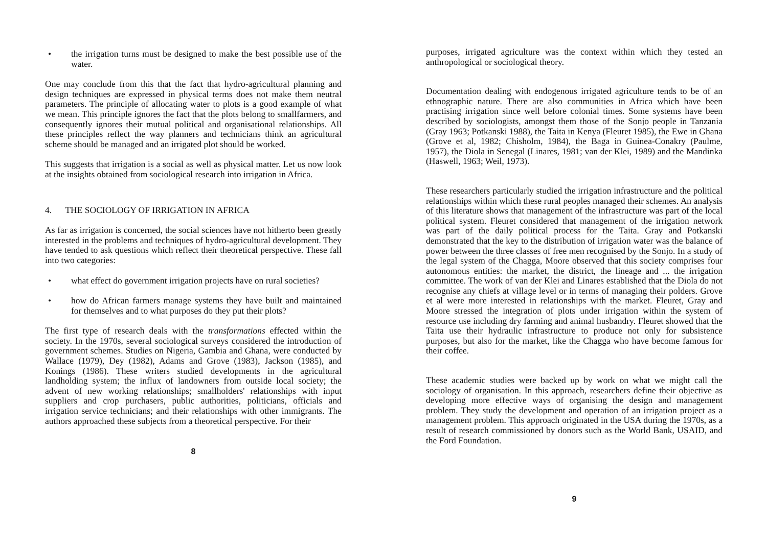• the irrigation turns must be designed to make the best possible use of the water.
One may conclude from this that the fact that hydro-agricultural planning and design techniques are expressed in physical terms does not make them neutral parameters. The principle of allocating water to plots is a good example of what we mean. This principle ignores the fact that the plots belong to smallfarmers, and consequently ignores their mutual political and organisational relationships. All these principles reflect the way planners and technicians think an agricultural scheme should be managed and an irrigated plot should be worked.
This suggests that irrigation is a social as well as physical matter. Let us now look at the insights obtained from sociological research into irrigation in Africa.
4. THE SOCIOLOGY OF IRRIGATION IN AFRICA
As far as irrigation is concerned, the social sciences have not hitherto been greatly interested in the problems and techniques of hydro-agricultural development. They have tended to ask questions which reflect their theoretical perspective. These fall into two categories:
• what effect do government irrigation projects have on rural societies?
• how do African farmers manage systems they have built and maintained for themselves and to what purposes do they put their plots?
The first type of research deals with the transformations effected within the society. In the 1970s, several sociological surveys considered the introduction of government schemes. Studies on Nigeria, Gambia and Ghana, were conducted by Wallace (1979), Dey (1982), Adams and Grove (1983), Jackson (1985), and Konings (1986). These writers studied developments in the agricultural landholding system; the influx of landowners from outside local society; the advent of new working relationships; smallholders' relationships with input suppliers and crop purchasers, public authorities, politicians, officials and irrigation service technicians; and their relationships with other immigrants. The authors approached these subjects from a theoretical perspective. For their
8
purposes, irrigated agriculture was the context within which they tested an anthropological or sociological theory.
Documentation dealing with endogenous irrigated agriculture tends to be of an ethnographic nature. There are also communities in Africa which have been practising irrigation since well before colonial times. Some systems have been described by sociologists, amongst them those of the Sonjo people in Tanzania (Gray 1963; Potkanski 1988), the Taita in Kenya (Fleuret 1985), the Ewe in Ghana (Grove et al, 1982; Chisholm, 1984), the Baga in Guinea-Conakry (Paulme, 1957), the Diola in Senegal (Linares, 1981; van der Klei, 1989) and the Mandinka (Haswell, 1963; Weil, 1973).
These researchers particularly studied the irrigation infrastructure and the political relationships within which these rural peoples managed their schemes. An analysis of this literature shows that management of the infrastructure was part of the local political system. Fleuret considered that management of the irrigation network was part of the daily political process for the Taita. Gray and Potkanski demonstrated that the key to the distribution of irrigation water was the balance of power between the three classes of free men recognised by the Sonjo. In a study of the legal system of the Chagga, Moore observed that this society comprises four autonomous entities: the market, the district, the lineage and ... the irrigation committee. The work of van der Klei and Linares established that the Diola do not recognise any chiefs at village level or in terms of managing their polders. Grove et al were more interested in relationships with the market. Fleuret, Gray and Moore stressed the integration of plots under irrigation within the system of resource use including dry farming and animal husbandry. Fleuret showed that the Taita use their hydraulic infrastructure to produce not only for subsistence purposes, but also for the market, like the Chagga who have become famous for their coffee.
These academic studies were backed up by work on what we might call the sociology of organisation. In this approach, researchers define their objective as developing more effective ways of organising the design and management problem. They study the development and operation of an irrigation project as a management problem. This approach originated in the USA during the 1970s, as a result of research commissioned by donors such as the World Bank, USAID, and the Ford Foundation.
9